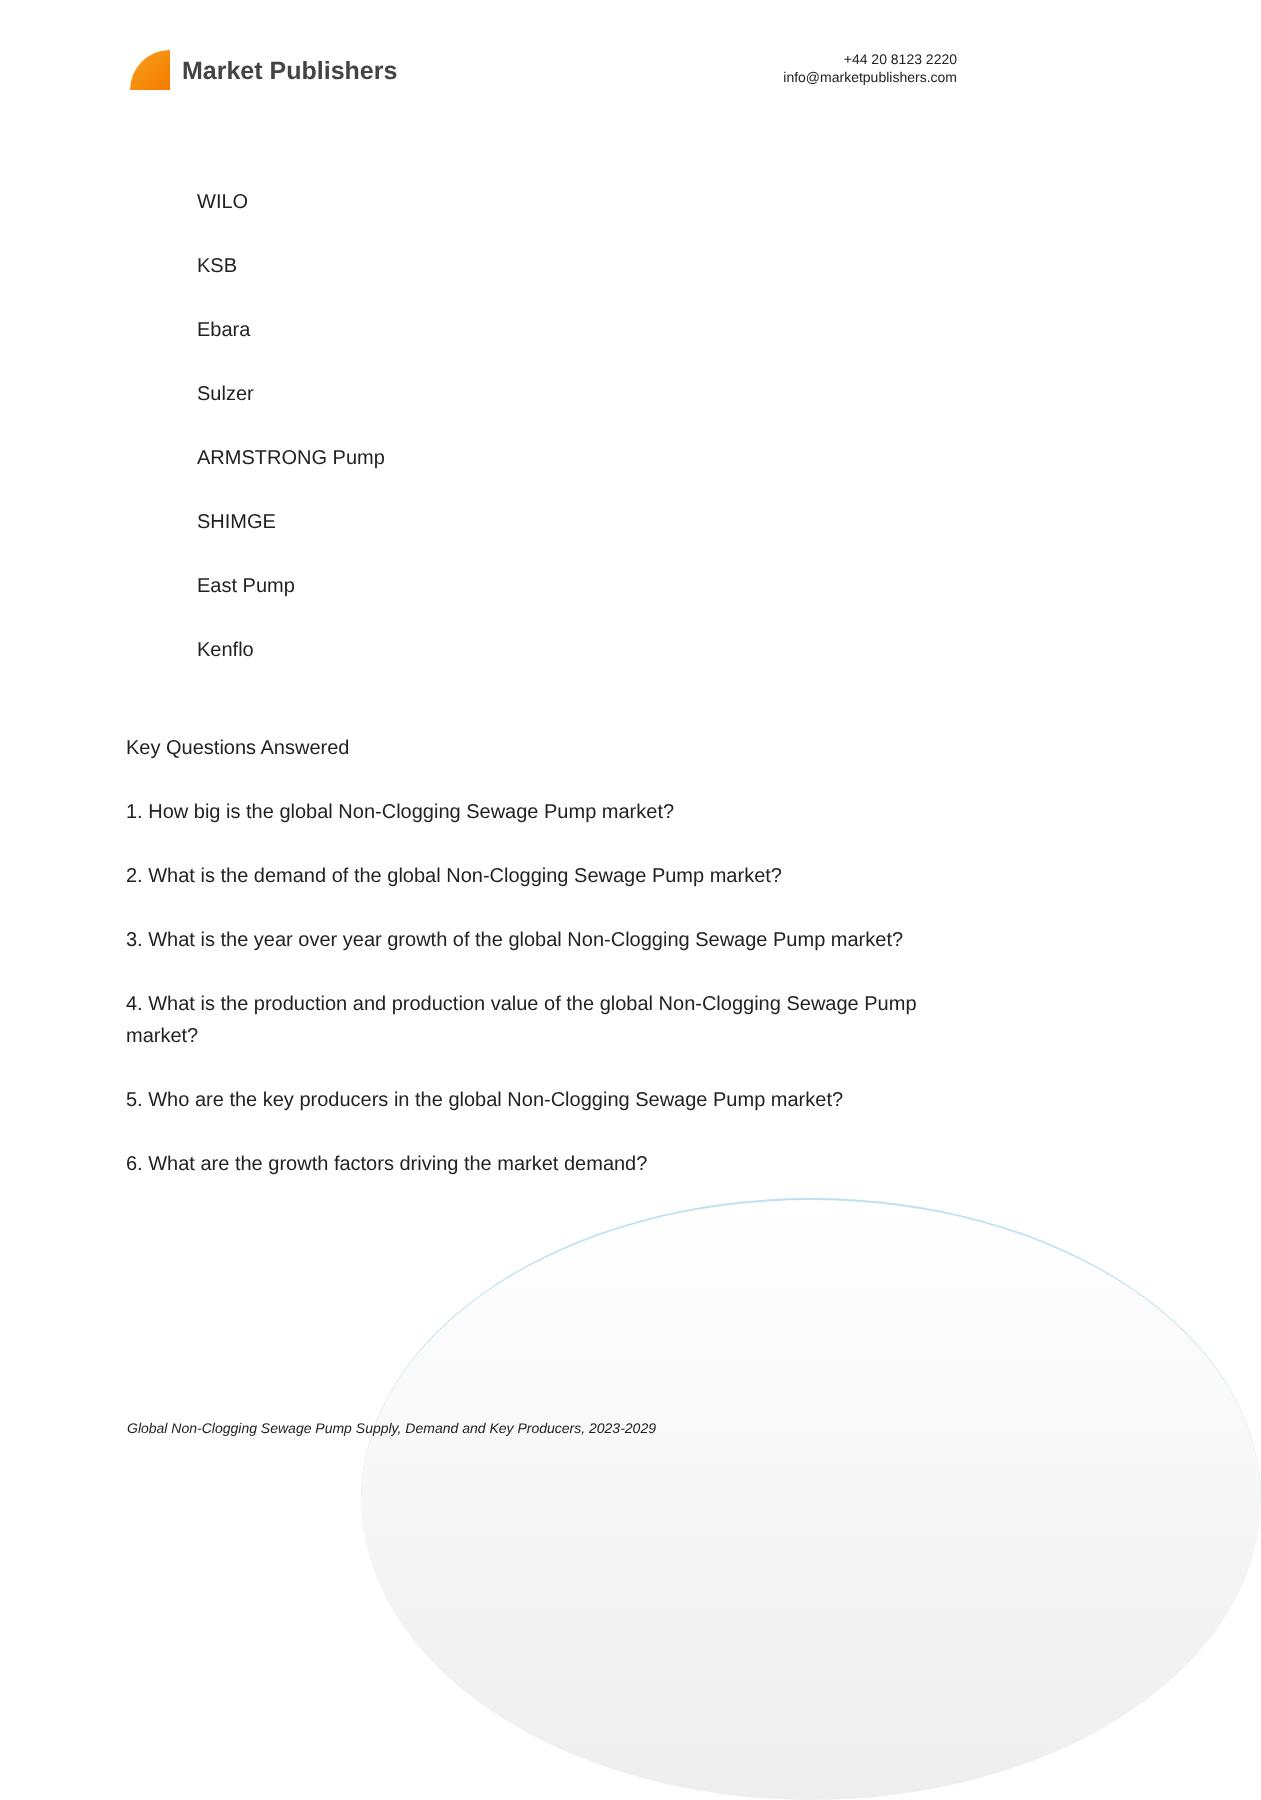Market Publishers
+44 20 8123 2220
info@marketpublishers.com
WILO
KSB
Ebara
Sulzer
ARMSTRONG Pump
SHIMGE
East Pump
Kenflo
Key Questions Answered
1. How big is the global Non-Clogging Sewage Pump market?
2. What is the demand of the global Non-Clogging Sewage Pump market?
3. What is the year over year growth of the global Non-Clogging Sewage Pump market?
4. What is the production and production value of the global Non-Clogging Sewage Pump market?
5. Who are the key producers in the global Non-Clogging Sewage Pump market?
6. What are the growth factors driving the market demand?
Global Non-Clogging Sewage Pump Supply, Demand and Key Producers, 2023-2029